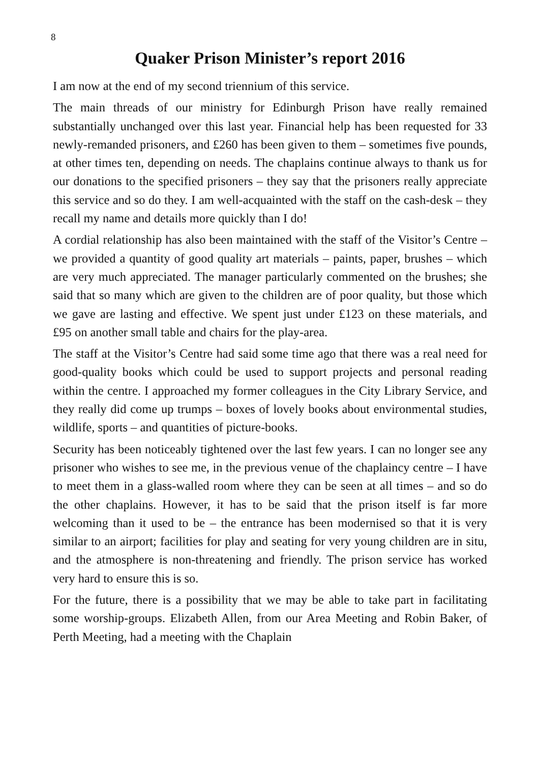8
Quaker Prison Minister’s report 2016
I am now at the end of my second triennium of this service.
The main threads of our ministry for Edinburgh Prison have really re­mained substantially unchanged over this last year. Financial help has been requested for 33 newly-remanded prisoners, and £260 has been given to them – sometimes five pounds, at other times ten, depending on needs. The chaplains continue always to thank us for our donations to the specified prisoners – they say that the prisoners really appreciate this service and so do they. I am well-acquainted with the staff on the cash-desk – they recall my name and details more quickly than I do!
A cordial relationship has also been maintained with the staff of the Visitor’s Centre – we provided a quantity of good quality art materials – paints, paper, brushes – which are very much appreciated. The manager particularly commented on the brushes; she said that so many which are given to the children are of poor quality, but those which we gave are lasting and effective. We spent just under £123 on these materials, and £95 on another small table and chairs for the play-area.
The staff at the Visitor’s Centre had said some time ago that there was a real need for good-quality books which could be used to support pro­jects and personal reading within the centre. I approached my former colleagues in the City Library Service, and they really did come up trumps – boxes of lovely books about environmental studies, wildlife, sports – and quantities of picture-books.
Security has been noticeably tightened over the last few years. I can no longer see any prisoner who wishes to see me, in the previous venue of the chaplaincy centre – I have to meet them in a glass-walled room where they can be seen at all times – and so do the other chaplains. However, it has to be said that the prison itself is far more welcoming than it used to be – the entrance has been modernised so that it is very similar to an airport; facilities for play and seating for very young child­ren are in situ, and the atmosphere is non-threatening and friendly. The prison service has worked very hard to ensure this is so.
For the future, there is a possibility that we may be able to take part in facilitating some worship-groups. Elizabeth Allen, from our Area Meet­ing and Robin Baker, of Perth Meeting, had a meeting with the Chaplain